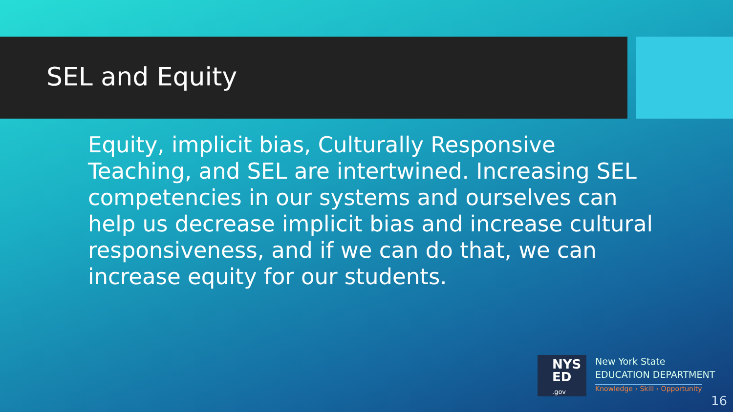SEL and Equity
Equity, implicit bias, Culturally Responsive Teaching, and SEL are intertwined. Increasing SEL competencies in our systems and ourselves can help us decrease implicit bias and increase cultural responsiveness, and if we can do that, we can increase equity for our students.
NYS
ED
.gov
New York State
EDUCATION DEPARTMENT
Knowledge › Skill › Opportunity
16